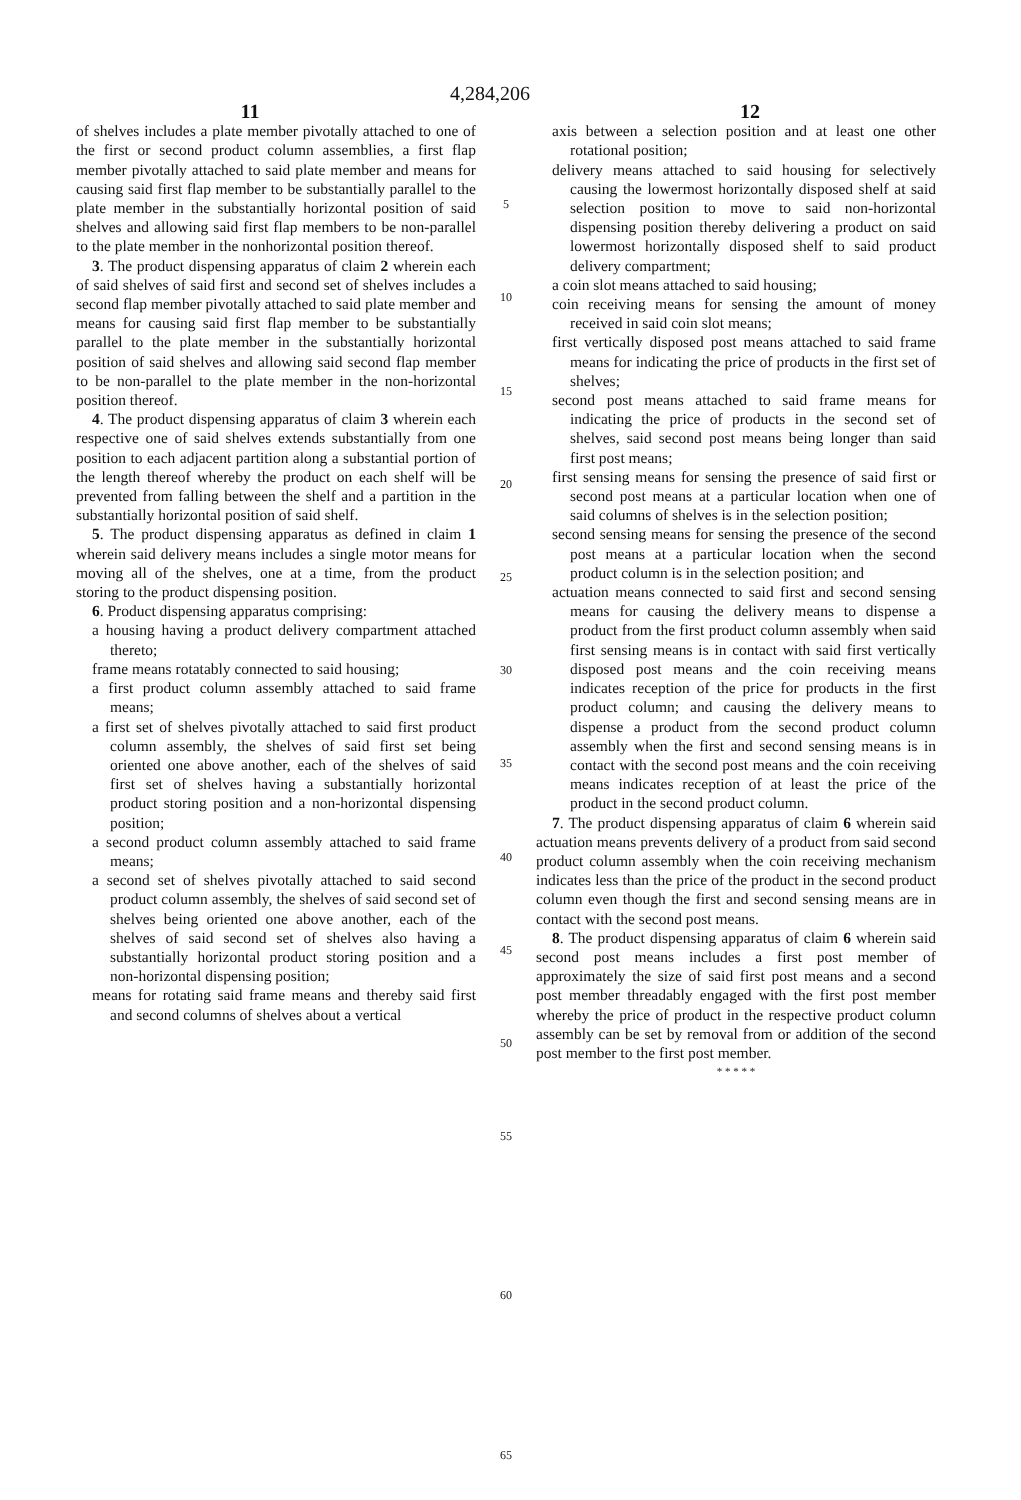11
4,284,206
12
of shelves includes a plate member pivotally attached to one of the first or second product column assemblies, a first flap member pivotally attached to said plate member and means for causing said first flap member to be substantially parallel to the plate member in the substantially horizontal position of said shelves and allowing said first flap members to be non-parallel to the plate member in the nonhorizontal position thereof.
3. The product dispensing apparatus of claim 2 wherein each of said shelves of said first and second set of shelves includes a second flap member pivotally attached to said plate member and means for causing said first flap member to be substantially parallel to the plate member in the substantially horizontal position of said shelves and allowing said second flap member to be non-parallel to the plate member in the non-horizontal position thereof.
4. The product dispensing apparatus of claim 3 wherein each respective one of said shelves extends substantially from one position to each adjacent partition along a substantial portion of the length thereof whereby the product on each shelf will be prevented from falling between the shelf and a partition in the substantially horizontal position of said shelf.
5. The product dispensing apparatus as defined in claim 1 wherein said delivery means includes a single motor means for moving all of the shelves, one at a time, from the product storing to the product dispensing position.
6. Product dispensing apparatus comprising:
a housing having a product delivery compartment attached thereto;
frame means rotatably connected to said housing;
a first product column assembly attached to said frame means;
a first set of shelves pivotally attached to said first product column assembly, the shelves of said first set being oriented one above another, each of the shelves of said first set of shelves having a substantially horizontal product storing position and a non-horizontal dispensing position;
a second product column assembly attached to said frame means;
a second set of shelves pivotally attached to said second product column assembly, the shelves of said second set of shelves being oriented one above another, each of the shelves of said second set of shelves also having a substantially horizontal product storing position and a non-horizontal dispensing position;
means for rotating said frame means and thereby said first and second columns of shelves about a vertical
5
10
15
20
25
30
35
40
45
50
55
60
65
axis between a selection position and at least one other rotational position;
delivery means attached to said housing for selectively causing the lowermost horizontally disposed shelf at said selection position to move to said non-horizontal dispensing position thereby delivering a product on said lowermost horizontally disposed shelf to said product delivery compartment;
a coin slot means attached to said housing;
coin receiving means for sensing the amount of money received in said coin slot means;
first vertically disposed post means attached to said frame means for indicating the price of products in the first set of shelves;
second post means attached to said frame means for indicating the price of products in the second set of shelves, said second post means being longer than said first post means;
first sensing means for sensing the presence of said first or second post means at a particular location when one of said columns of shelves is in the selection position;
second sensing means for sensing the presence of the second post means at a particular location when the second product column is in the selection position; and
actuation means connected to said first and second sensing means for causing the delivery means to dispense a product from the first product column assembly when said first sensing means is in contact with said first vertically disposed post means and the coin receiving means indicates reception of the price for products in the first product column; and causing the delivery means to dispense a product from the second product column assembly when the first and second sensing means is in contact with the second post means and the coin receiving means indicates reception of at least the price of the product in the second product column.
7. The product dispensing apparatus of claim 6 wherein said actuation means prevents delivery of a product from said second product column assembly when the coin receiving mechanism indicates less than the price of the product in the second product column even though the first and second sensing means are in contact with the second post means.
8. The product dispensing apparatus of claim 6 wherein said second post means includes a first post member of approximately the size of said first post means and a second post member threadably engaged with the first post member whereby the price of product in the respective product column assembly can be set by removal from or addition of the second post member to the first post member.
* * * * *